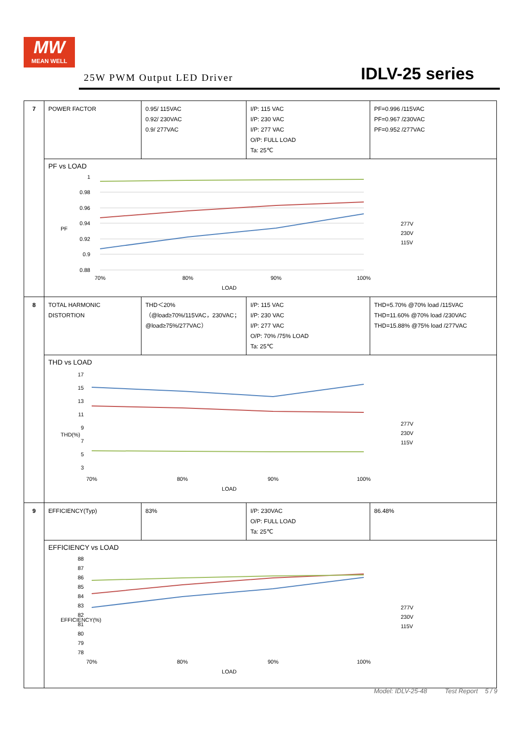MW
MEAN WELL
25W PWM Output LED Driver IDLV-25 series
| 7 | POWER FACTOR | 0.95/ 115VAC 0.92/ 230VAC 0.9/ 277VAC | I/P: 115 VAC I/P: 230 VAC I/P: 277 VAC O/P: FULL LOAD Ta: 25℃ | PF=0.996 /115VAC PF=0.967 /230VAC PF=0.952 /277VAC |
| | PF vs LOAD PF 1 0.98 0.96 0.94 0.92 0.9 0.88 70% 80% 90% 100% LOAD 277V 230V 115V | | | |
| 8 | TOTAL HARMONIC DISTORTION | THD＜20% （@load≥70%/115VAC，230VAC； @load≥75%/277VAC） | I/P: 115 VAC I/P: 230 VAC I/P: 277 VAC O/P: 70% /75% LOAD Ta: 25℃ | THD=5.70% @70% load /115VAC THD=11.60% @70% load /230VAC THD=15.88% @75% load /277VAC |
| | THD vs LOAD THD(%) 17 15 13 11 9 7 5 3 70% 80% 90% 100% LOAD 277V 230V 115V | | | |
| 9 | EFFICIENCY(Typ) | 83% | I/P: 230VAC O/P: FULL LOAD Ta: 25℃ | 86.48% |
| | EFFICIENCY vs LOAD EFFICIENCY(%) 88 87 86 85 84 83 82 81 80 79 78 70% 80% 90% 100% LOAD 277V 230V 115V | | | |
Model: IDLV-25-48 Test Report 5 / 9